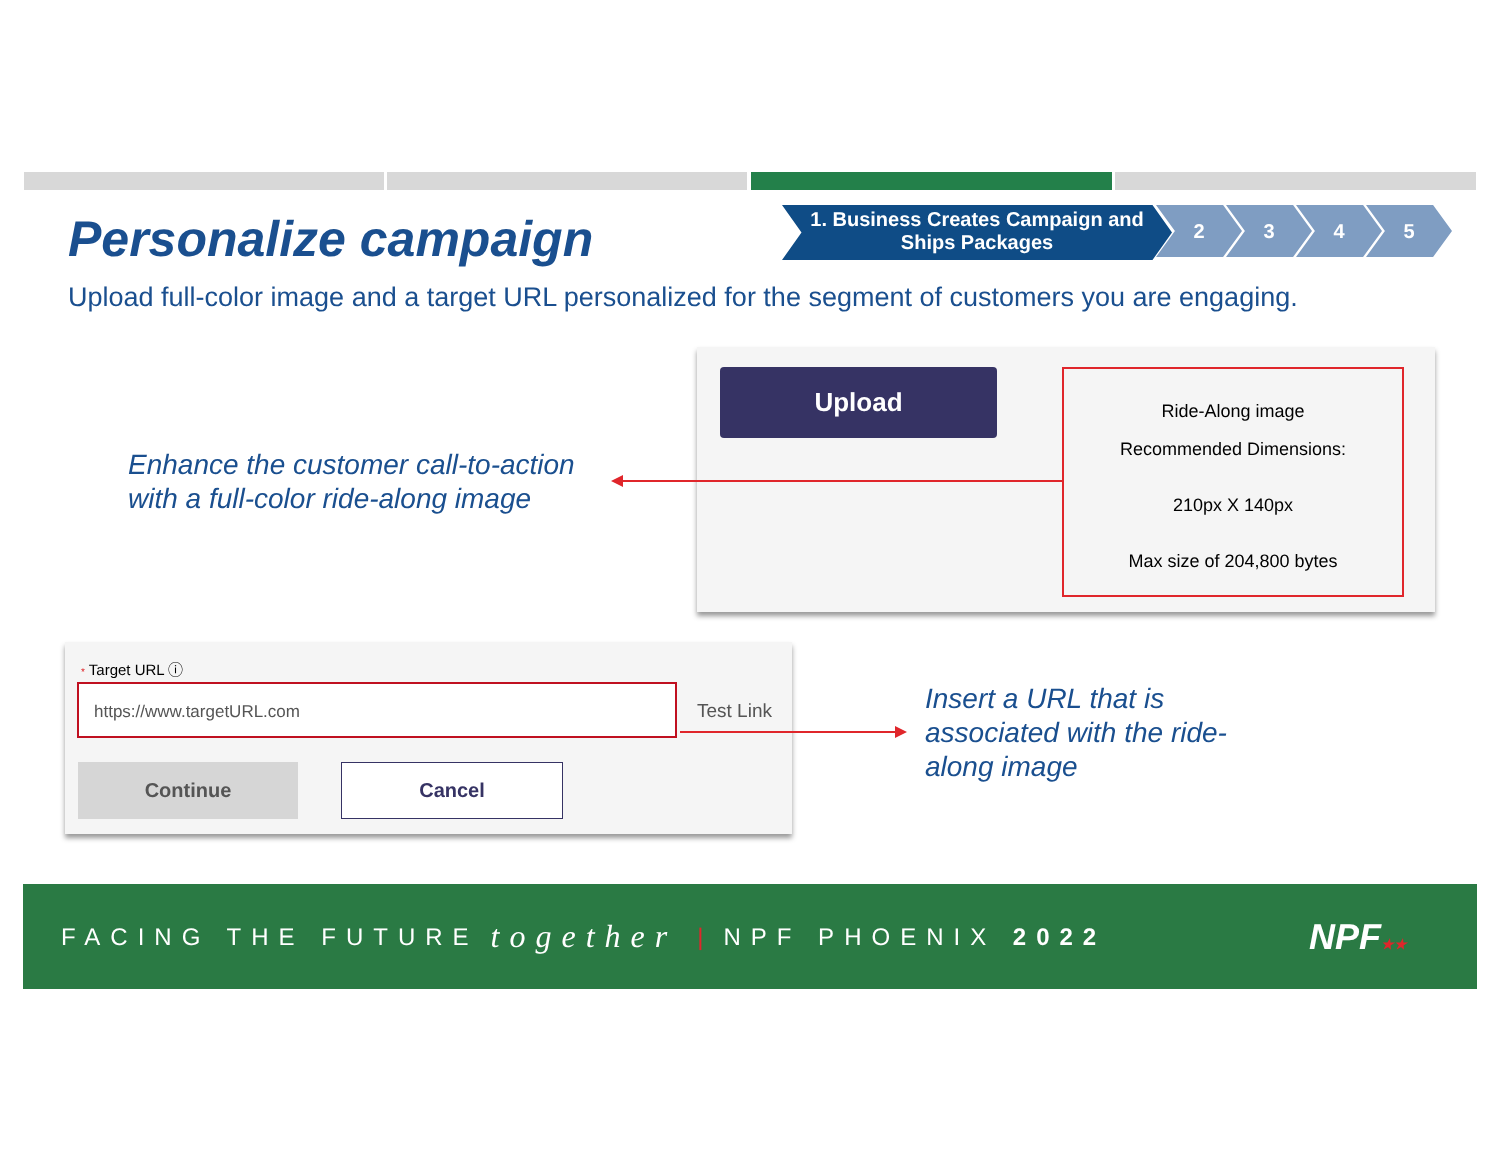Personalize campaign
1. Business Creates Campaign and
Ships Packages
2 3 4 5
Upload full-color image and a target URL personalized for the segment of customers you are engaging.
Upload
Ride-Along image
Recommended Dimensions:
210px X 140px
Max size of 204,800 bytes
Enhance the customer call-to-action
with a full-color ride-along image
* Target URL ⓘ
https://www.targetURL.com
Test Link
Continue Cancel
Insert a URL that is associated with the ride-along image
FACING THE FUTURE together | NPF PHOENIX 2022 NPF★★